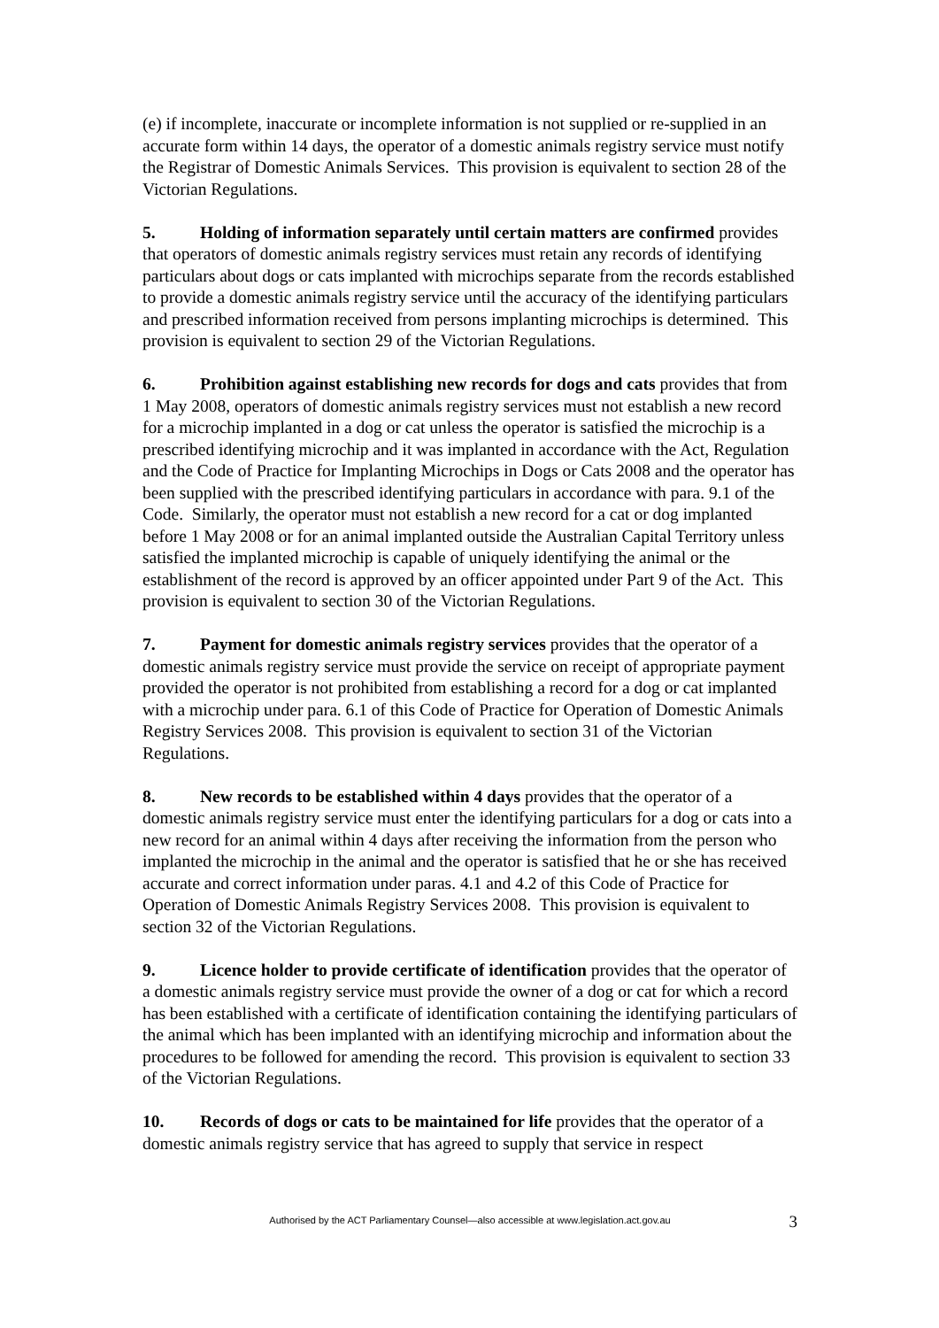(e) if incomplete, inaccurate or incomplete information is not supplied or re-supplied in an accurate form within 14 days, the operator of a domestic animals registry service must notify the Registrar of Domestic Animals Services. This provision is equivalent to section 28 of the Victorian Regulations.
5. Holding of information separately until certain matters are confirmed provides that operators of domestic animals registry services must retain any records of identifying particulars about dogs or cats implanted with microchips separate from the records established to provide a domestic animals registry service until the accuracy of the identifying particulars and prescribed information received from persons implanting microchips is determined. This provision is equivalent to section 29 of the Victorian Regulations.
6. Prohibition against establishing new records for dogs and cats provides that from 1 May 2008, operators of domestic animals registry services must not establish a new record for a microchip implanted in a dog or cat unless the operator is satisfied the microchip is a prescribed identifying microchip and it was implanted in accordance with the Act, Regulation and the Code of Practice for Implanting Microchips in Dogs or Cats 2008 and the operator has been supplied with the prescribed identifying particulars in accordance with para. 9.1 of the Code. Similarly, the operator must not establish a new record for a cat or dog implanted before 1 May 2008 or for an animal implanted outside the Australian Capital Territory unless satisfied the implanted microchip is capable of uniquely identifying the animal or the establishment of the record is approved by an officer appointed under Part 9 of the Act. This provision is equivalent to section 30 of the Victorian Regulations.
7. Payment for domestic animals registry services provides that the operator of a domestic animals registry service must provide the service on receipt of appropriate payment provided the operator is not prohibited from establishing a record for a dog or cat implanted with a microchip under para. 6.1 of this Code of Practice for Operation of Domestic Animals Registry Services 2008. This provision is equivalent to section 31 of the Victorian Regulations.
8. New records to be established within 4 days provides that the operator of a domestic animals registry service must enter the identifying particulars for a dog or cats into a new record for an animal within 4 days after receiving the information from the person who implanted the microchip in the animal and the operator is satisfied that he or she has received accurate and correct information under paras. 4.1 and 4.2 of this Code of Practice for Operation of Domestic Animals Registry Services 2008. This provision is equivalent to section 32 of the Victorian Regulations.
9. Licence holder to provide certificate of identification provides that the operator of a domestic animals registry service must provide the owner of a dog or cat for which a record has been established with a certificate of identification containing the identifying particulars of the animal which has been implanted with an identifying microchip and information about the procedures to be followed for amending the record. This provision is equivalent to section 33 of the Victorian Regulations.
10. Records of dogs or cats to be maintained for life provides that the operator of a domestic animals registry service that has agreed to supply that service in respect
Authorised by the ACT Parliamentary Counsel—also accessible at www.legislation.act.gov.au 3